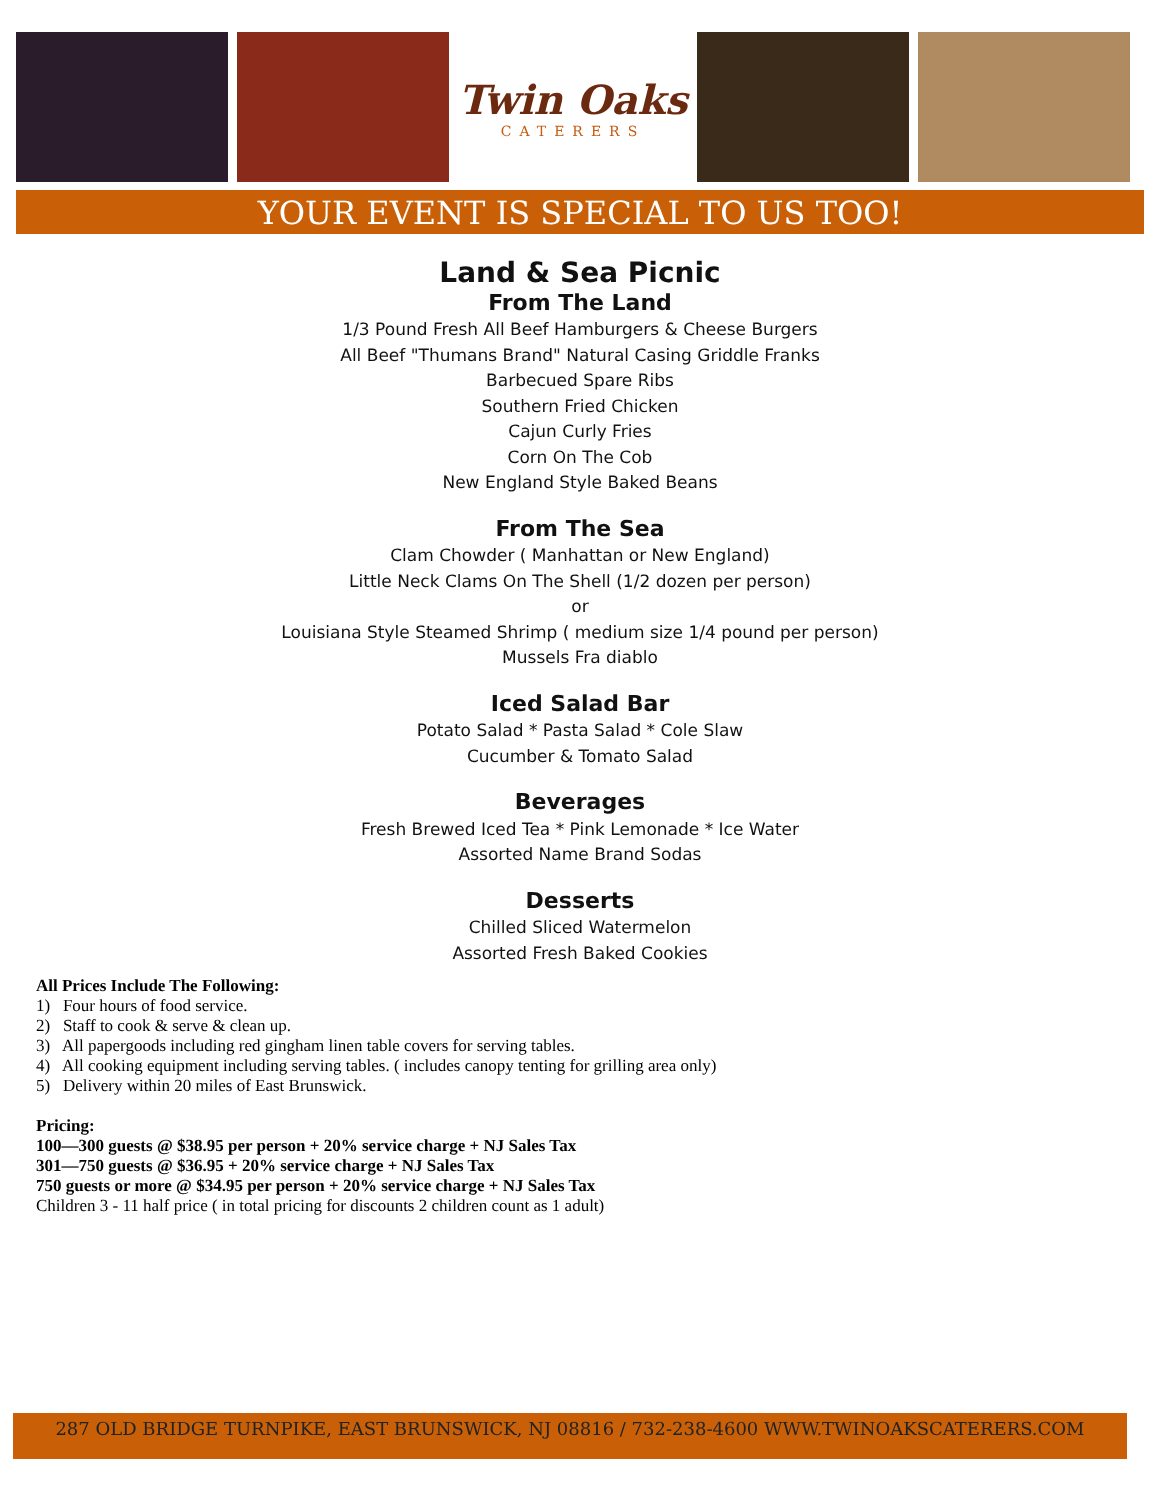Twin Oaks
CATERERS
YOUR EVENT IS SPECIAL TO US TOO!
Land & Sea Picnic
From The Land
1/3 Pound Fresh All Beef Hamburgers & Cheese Burgers
All Beef "Thumans Brand" Natural Casing Griddle Franks
Barbecued Spare Ribs
Southern Fried Chicken
Cajun Curly Fries
Corn On The Cob
New England Style Baked Beans
From The Sea
Clam Chowder ( Manhattan or New England)
Little Neck Clams On The Shell (1/2 dozen per person)
or
Louisiana Style Steamed Shrimp ( medium size 1/4 pound per person)
Mussels Fra diablo
Iced Salad Bar
Potato Salad * Pasta Salad * Cole Slaw
Cucumber & Tomato Salad
Beverages
Fresh Brewed Iced Tea * Pink Lemonade * Ice Water
Assorted Name Brand Sodas
Desserts
Chilled Sliced Watermelon
Assorted Fresh Baked Cookies
All Prices Include The Following:
1) Four hours of food service.
2) Staff to cook & serve & clean up.
3) All papergoods including red gingham linen table covers for serving tables.
4) All cooking equipment including serving tables. ( includes canopy tenting for grilling area only)
5) Delivery within 20 miles of East Brunswick.
Pricing:
100—300 guests @ $38.95 per person + 20% service charge + NJ Sales Tax
301—750 guests @ $36.95 + 20% service charge + NJ Sales Tax
750 guests or more @ $34.95 per person + 20% service charge + NJ Sales Tax
Children 3 - 11 half price ( in total pricing for discounts 2 children count as 1 adult)
287 OLD BRIDGE TURNPIKE, EAST BRUNSWICK, NJ 08816 / 732-238-4600 WWW.TWINOAKSCATERERS.COM